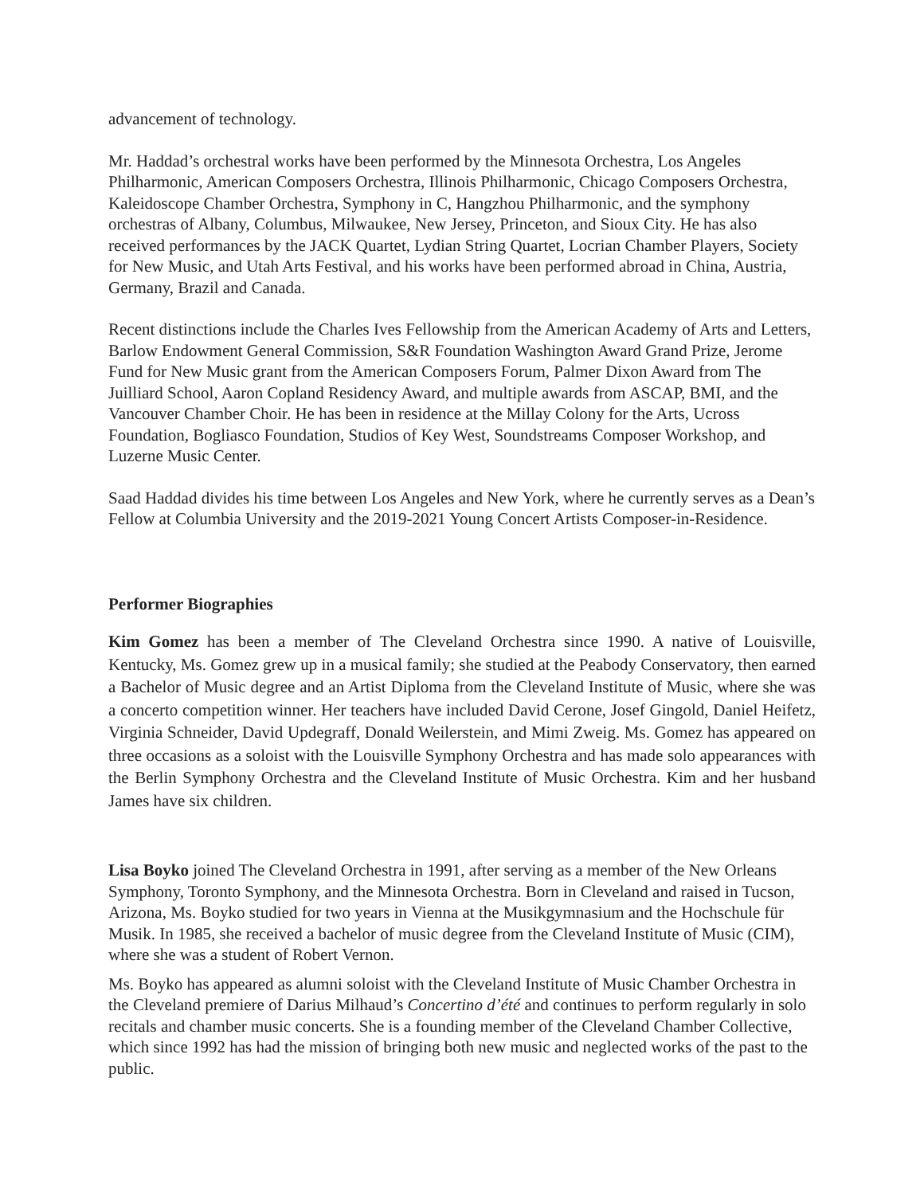advancement of technology.
Mr. Haddad’s orchestral works have been performed by the Minnesota Orchestra, Los Angeles Philharmonic, American Composers Orchestra, Illinois Philharmonic, Chicago Composers Orchestra, Kaleidoscope Chamber Orchestra, Symphony in C, Hangzhou Philharmonic, and the symphony orchestras of Albany, Columbus, Milwaukee, New Jersey, Princeton, and Sioux City. He has also received performances by the JACK Quartet, Lydian String Quartet, Locrian Chamber Players, Society for New Music, and Utah Arts Festival, and his works have been performed abroad in China, Austria, Germany, Brazil and Canada.
Recent distinctions include the Charles Ives Fellowship from the American Academy of Arts and Letters, Barlow Endowment General Commission, S&R Foundation Washington Award Grand Prize, Jerome Fund for New Music grant from the American Composers Forum, Palmer Dixon Award from The Juilliard School, Aaron Copland Residency Award, and multiple awards from ASCAP, BMI, and the Vancouver Chamber Choir. He has been in residence at the Millay Colony for the Arts, Ucross Foundation, Bogliasco Foundation, Studios of Key West, Soundstreams Composer Workshop, and Luzerne Music Center.
Saad Haddad divides his time between Los Angeles and New York, where he currently serves as a Dean’s Fellow at Columbia University and the 2019-2021 Young Concert Artists Composer-in-Residence.
Performer Biographies
Kim Gomez has been a member of The Cleveland Orchestra since 1990. A native of Louisville, Kentucky, Ms. Gomez grew up in a musical family; she studied at the Peabody Conservatory, then earned a Bachelor of Music degree and an Artist Diploma from the Cleveland Institute of Music, where she was a concerto competition winner. Her teachers have included David Cerone, Josef Gingold, Daniel Heifetz, Virginia Schneider, David Updegraff, Donald Weilerstein, and Mimi Zweig. Ms. Gomez has appeared on three occasions as a soloist with the Louisville Symphony Orchestra and has made solo appearances with the Berlin Symphony Orchestra and the Cleveland Institute of Music Orchestra. Kim and her husband James have six children.
Lisa Boyko joined The Cleveland Orchestra in 1991, after serving as a member of the New Orleans Symphony, Toronto Symphony, and the Minnesota Orchestra. Born in Cleveland and raised in Tucson, Arizona, Ms. Boyko studied for two years in Vienna at the Musikgymnasium and the Hochschule für Musik. In 1985, she received a bachelor of music degree from the Cleveland Institute of Music (CIM), where she was a student of Robert Vernon.
Ms. Boyko has appeared as alumni soloist with the Cleveland Institute of Music Chamber Orchestra in the Cleveland premiere of Darius Milhaud’s Concertino d’été and continues to perform regularly in solo recitals and chamber music concerts. She is a founding member of the Cleveland Chamber Collective, which since 1992 has had the mission of bringing both new music and neglected works of the past to the public.